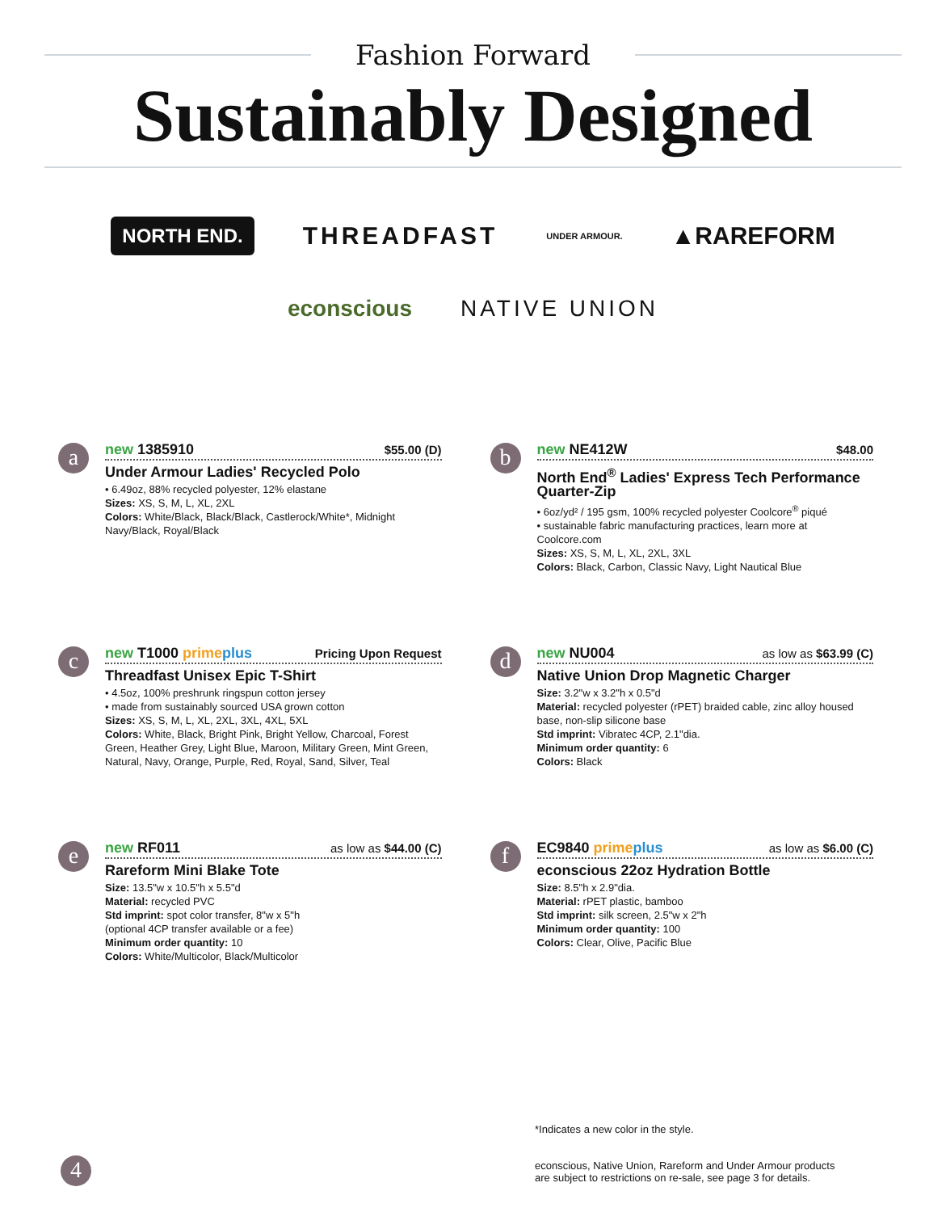Fashion Forward
Sustainably Designed
NORTH END. THREADFAST UNDER ARMOUR. ▲RAREFORM
econscious NATIVE UNION
a
new 1385910 $55.00 (D)
Under Armour Ladies' Recycled Polo
• 6.49oz, 88% recycled polyester, 12% elastane
Sizes: XS, S, M, L, XL, 2XL
Colors: White/Black, Black/Black, Castlerock/White*, Midnight Navy/Black, Royal/Black
b
new NE412W $48.00
North End<sup>®</sup> Ladies' Express Tech Performance Quarter-Zip
• 6oz/yd² / 195 gsm, 100% recycled polyester Coolcore<sup>®</sup> piqué
• sustainable fabric manufacturing practices, learn more at Coolcore.com
Sizes: XS, S, M, L, XL, 2XL, 3XL
Colors: Black, Carbon, Classic Navy, Light Nautical Blue
c
new T1000 primeplus Pricing Upon Request
Threadfast Unisex Epic T-Shirt
• 4.5oz, 100% preshrunk ringspun cotton jersey
• made from sustainably sourced USA grown cotton
Sizes: XS, S, M, L, XL, 2XL, 3XL, 4XL, 5XL
Colors: White, Black, Bright Pink, Bright Yellow, Charcoal, Forest Green, Heather Grey, Light Blue, Maroon, Military Green, Mint Green, Natural, Navy, Orange, Purple, Red, Royal, Sand, Silver, Teal
d
new NU004 as low as $63.99 (C)
Native Union Drop Magnetic Charger
Size: 3.2"w x 3.2"h x 0.5"d
Material: recycled polyester (rPET) braided cable, zinc alloy housed base, non-slip silicone base
Std imprint: Vibratec 4CP, 2.1"dia.
Minimum order quantity: 6
Colors: Black
e
new RF011 as low as $44.00 (C)
Rareform Mini Blake Tote
Size: 13.5"w x 10.5"h x 5.5"d
Material: recycled PVC
Std imprint: spot color transfer, 8"w x 5"h
(optional 4CP transfer available or a fee)
Minimum order quantity: 10
Colors: White/Multicolor, Black/Multicolor
f
EC9840 primeplus as low as $6.00 (C)
econscious 22oz Hydration Bottle
Size: 8.5"h x 2.9"dia.
Material: rPET plastic, bamboo
Std imprint: silk screen, 2.5"w x 2"h
Minimum order quantity: 100
Colors: Clear, Olive, Pacific Blue
*Indicates a new color in the style.
econscious, Native Union, Rareform and Under Armour products
are subject to restrictions on re-sale, see page 3 for details.
4